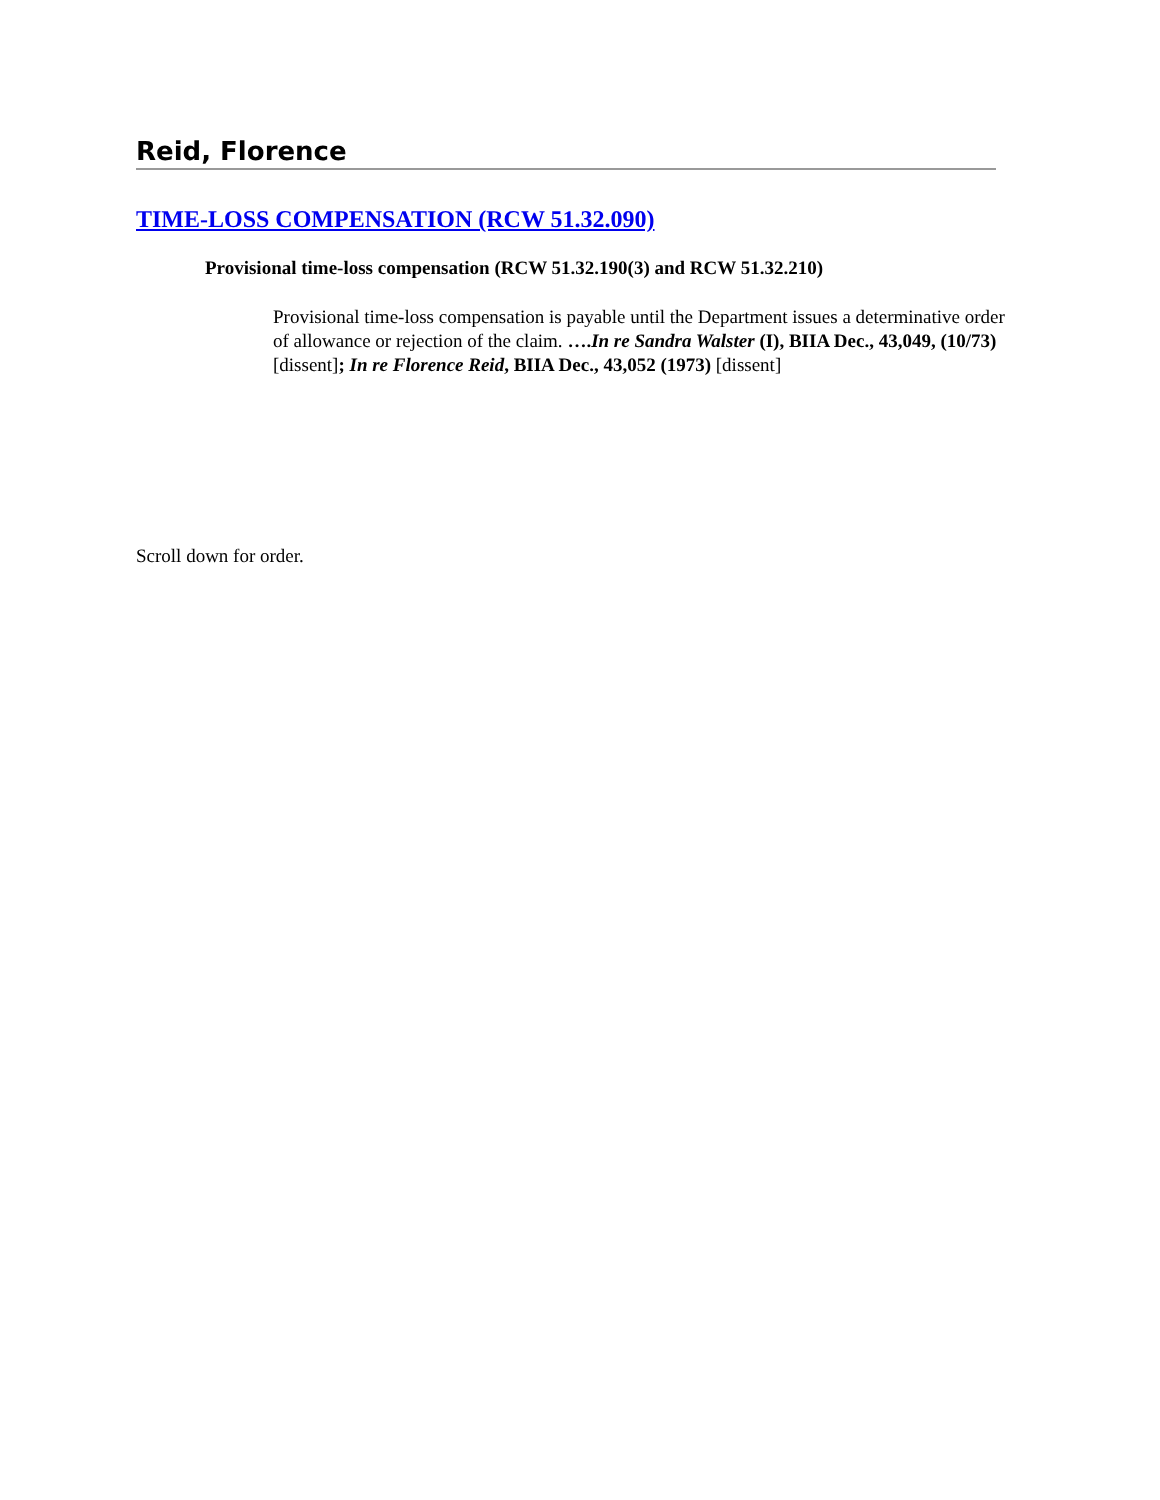Reid, Florence
TIME-LOSS COMPENSATION (RCW 51.32.090)
Provisional time-loss compensation (RCW 51.32.190(3) and RCW 51.32.210)
Provisional time-loss compensation is payable until the Department issues a determinative order of allowance or rejection of the claim. ….In re Sandra Walster (I), BIIA Dec., 43,049, (10/73) [dissent]; In re Florence Reid, BIIA Dec., 43,052 (1973) [dissent]
Scroll down for order.